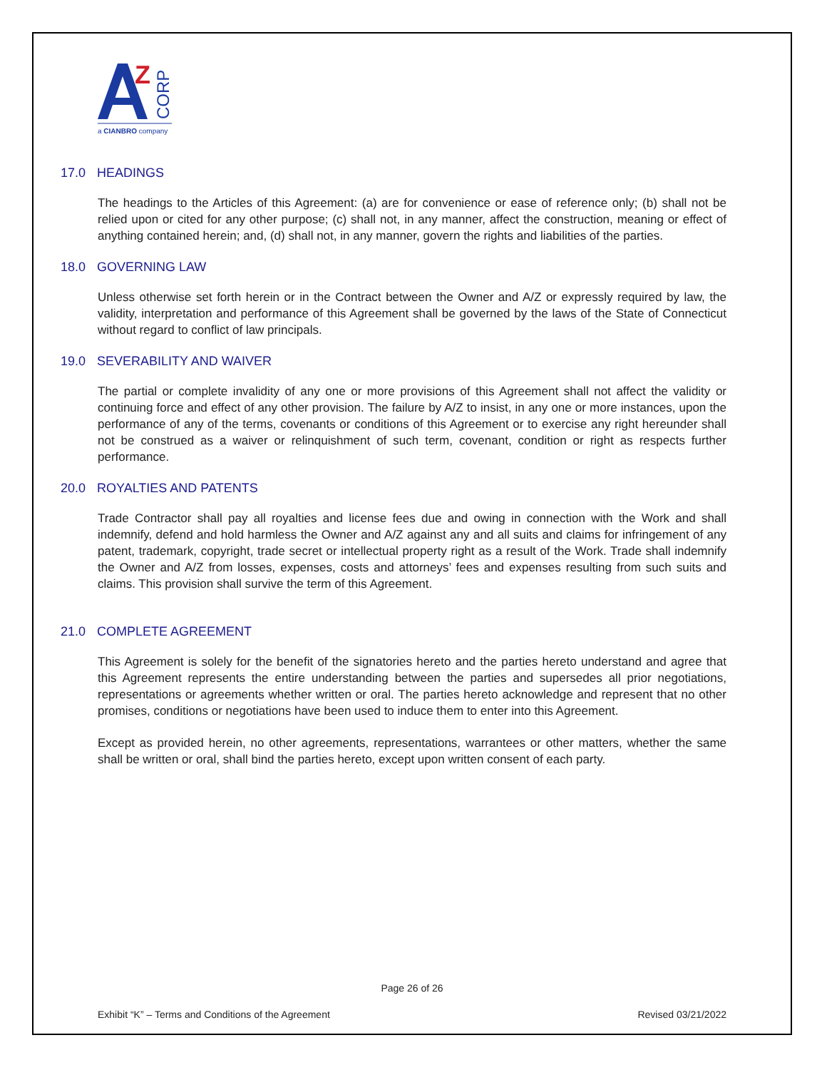Z
CORP
a CIANBRO company
17.0 HEADINGS
The headings to the Articles of this Agreement: (a) are for convenience or ease of reference only; (b) shall not be relied upon or cited for any other purpose; (c) shall not, in any manner, affect the construction, meaning or effect of anything contained herein; and, (d) shall not, in any manner, govern the rights and liabilities of the parties.
18.0 GOVERNING LAW
Unless otherwise set forth herein or in the Contract between the Owner and A/Z or expressly required by law, the validity, interpretation and performance of this Agreement shall be governed by the laws of the State of Connecticut without regard to conflict of law principals.
19.0 SEVERABILITY AND WAIVER
The partial or complete invalidity of any one or more provisions of this Agreement shall not affect the validity or continuing force and effect of any other provision. The failure by A/Z to insist, in any one or more instances, upon the performance of any of the terms, covenants or conditions of this Agreement or to exercise any right hereunder shall not be construed as a waiver or relinquishment of such term, covenant, condition or right as respects further performance.
20.0 ROYALTIES AND PATENTS
Trade Contractor shall pay all royalties and license fees due and owing in connection with the Work and shall indemnify, defend and hold harmless the Owner and A/Z against any and all suits and claims for infringement of any patent, trademark, copyright, trade secret or intellectual property right as a result of the Work. Trade shall indemnify the Owner and A/Z from losses, expenses, costs and attorneys’ fees and expenses resulting from such suits and claims. This provision shall survive the term of this Agreement.
21.0 COMPLETE AGREEMENT
This Agreement is solely for the benefit of the signatories hereto and the parties hereto understand and agree that this Agreement represents the entire understanding between the parties and supersedes all prior negotiations, representations or agreements whether written or oral. The parties hereto acknowledge and represent that no other promises, conditions or negotiations have been used to induce them to enter into this Agreement.
Except as provided herein, no other agreements, representations, warrantees or other matters, whether the same shall be written or oral, shall bind the parties hereto, except upon written consent of each party.
Page 26 of 26
Exhibit “K” – Terms and Conditions of the Agreement Revised 03/21/2022